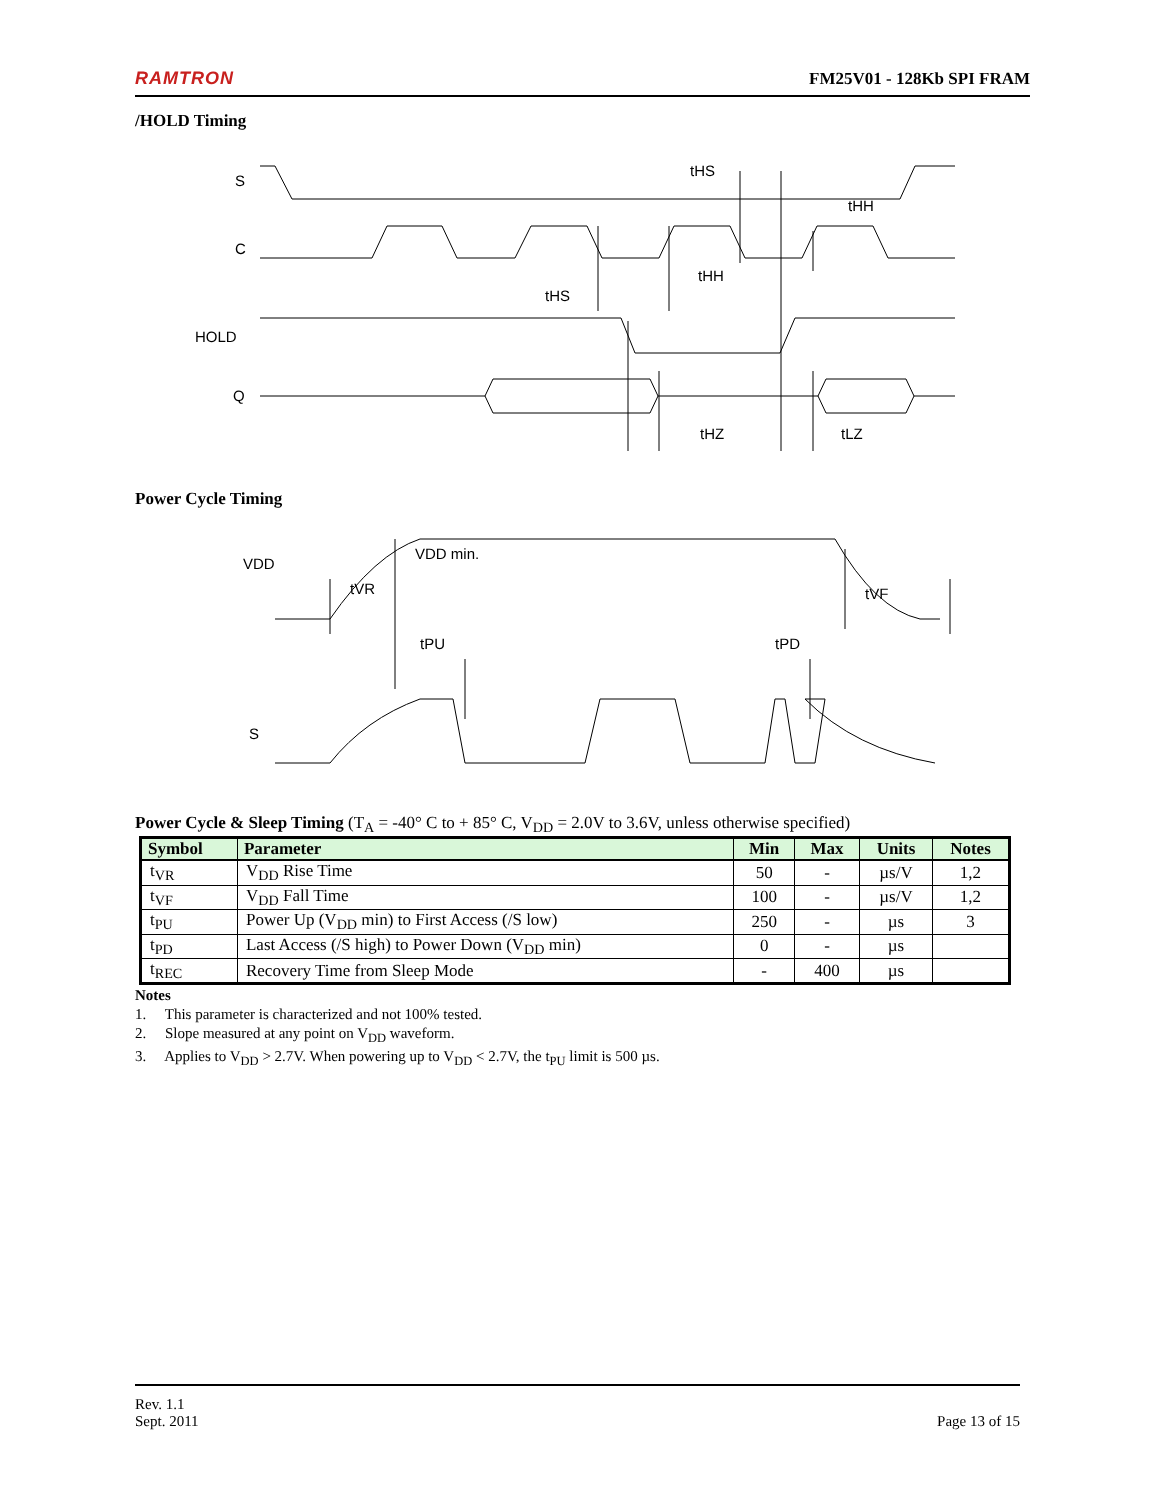RAMTRON FM25V01 - 128Kb SPI FRAM
/HOLD Timing
S
C
HOLD
Q
tHS
tHH
tHH
tHS
tHZ
tLZ
Power Cycle Timing
VDD
VDD min.
tVR
tPU
tPD
tVF
S
Power Cycle & Sleep Timing (T<sub>A</sub> = -40° C to + 85° C, V<sub>DD</sub> = 2.0V to 3.6V, unless otherwise specified)
| Symbol | Parameter | Min | Max | Units | Notes |
| --- | --- | --- | --- | --- | --- |
| t<sub>VR</sub> | V<sub>DD</sub> Rise Time | 50 | - | µs/V | 1,2 |
| t<sub>VF</sub> | V<sub>DD</sub> Fall Time | 100 | - | µs/V | 1,2 |
| t<sub>PU</sub> | Power Up (V<sub>DD</sub> min) to First Access (/S low) | 250 | - | µs | 3 |
| t<sub>PD</sub> | Last Access (/S high) to Power Down (V<sub>DD</sub> min) | 0 | - | µs | |
| t<sub>REC</sub> | Recovery Time from Sleep Mode | - | 400 | µs | |
Notes
1. This parameter is characterized and not 100% tested.
2. Slope measured at any point on V<sub>DD</sub> waveform.
3. Applies to V<sub>DD</sub> > 2.7V. When powering up to V<sub>DD</sub> < 2.7V, the t<sub>PU</sub> limit is 500 µs.
Rev. 1.1
Sept. 2011 Page 13 of 15